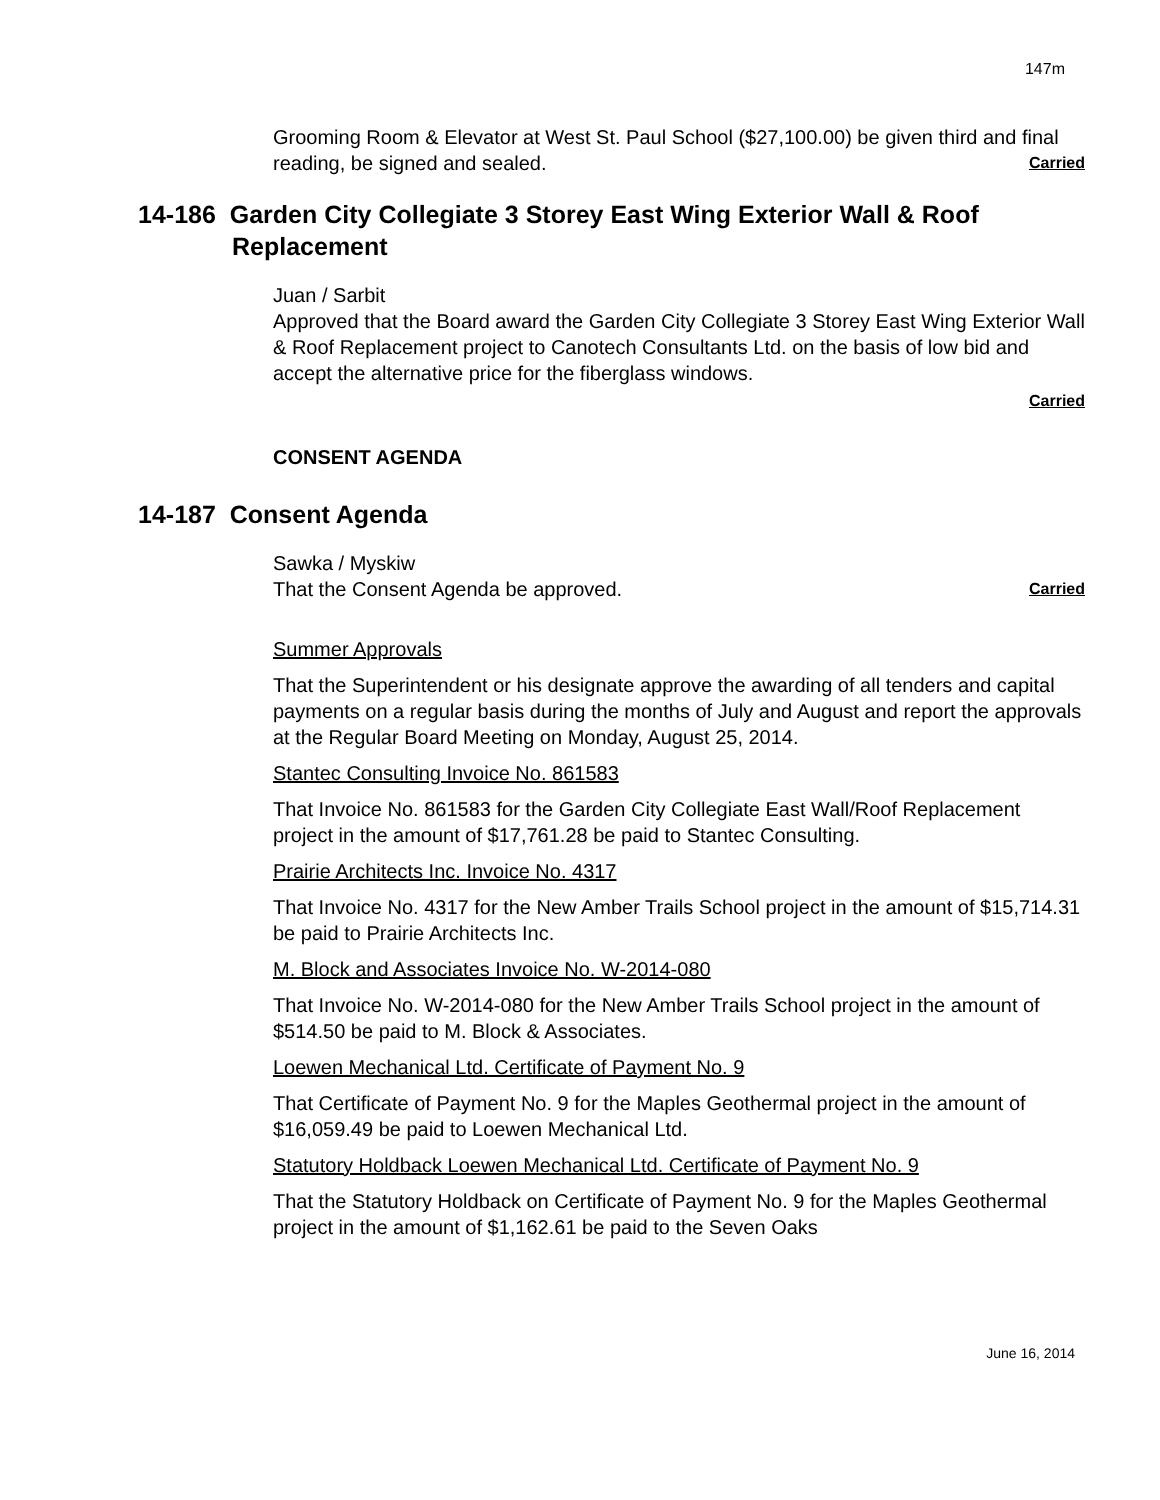147m
Grooming Room & Elevator at West St. Paul School ($27,100.00) be given third and final reading, be signed and sealed. Carried
14-186 Garden City Collegiate 3 Storey East Wing Exterior Wall & Roof
Replacement
Juan / Sarbit
Approved that the Board award the Garden City Collegiate 3 Storey East Wing Exterior Wall & Roof Replacement project to Canotech Consultants Ltd. on the basis of low bid and accept the alternative price for the fiberglass windows.
Carried
CONSENT AGENDA
14-187 Consent Agenda
Sawka / Myskiw
That the Consent Agenda be approved. Carried
Summer Approvals
That the Superintendent or his designate approve the awarding of all tenders and capital payments on a regular basis during the months of July and August and report the approvals at the Regular Board Meeting on Monday, August 25, 2014.
Stantec Consulting Invoice No. 861583
That Invoice No. 861583 for the Garden City Collegiate East Wall/Roof Replacement project in the amount of $17,761.28 be paid to Stantec Consulting.
Prairie Architects Inc. Invoice No. 4317
That Invoice No. 4317 for the New Amber Trails School project in the amount of $15,714.31 be paid to Prairie Architects Inc.
M. Block and Associates Invoice No. W-2014-080
That Invoice No. W-2014-080 for the New Amber Trails School project in the amount of $514.50 be paid to M. Block & Associates.
Loewen Mechanical Ltd. Certificate of Payment No. 9
That Certificate of Payment No. 9 for the Maples Geothermal project in the amount of $16,059.49 be paid to Loewen Mechanical Ltd.
Statutory Holdback Loewen Mechanical Ltd. Certificate of Payment No. 9
That the Statutory Holdback on Certificate of Payment No. 9 for the Maples Geothermal project in the amount of $1,162.61 be paid to the Seven Oaks
June 16, 2014